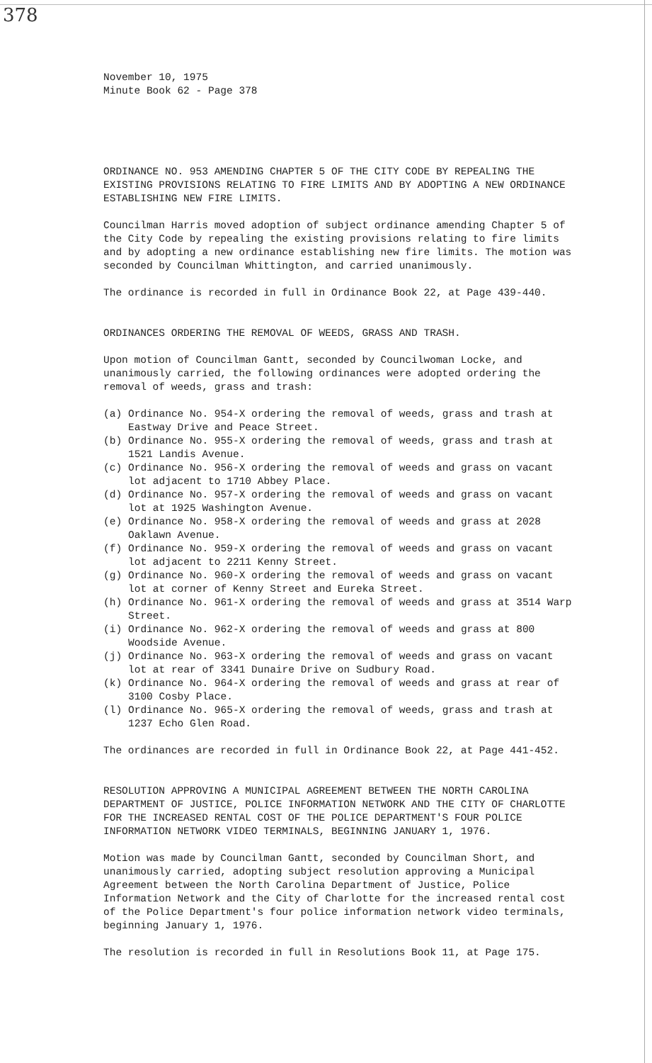378
November 10, 1975
Minute Book 62 - Page 378
ORDINANCE NO. 953 AMENDING CHAPTER 5 OF THE CITY CODE BY REPEALING THE EXISTING PROVISIONS RELATING TO FIRE LIMITS AND BY ADOPTING A NEW ORDINANCE ESTABLISHING NEW FIRE LIMITS.
Councilman Harris moved adoption of subject ordinance amending Chapter 5 of the City Code by repealing the existing provisions relating to fire limits and by adopting a new ordinance establishing new fire limits. The motion was seconded by Councilman Whittington, and carried unanimously.
The ordinance is recorded in full in Ordinance Book 22, at Page 439-440.
ORDINANCES ORDERING THE REMOVAL OF WEEDS, GRASS AND TRASH.
Upon motion of Councilman Gantt, seconded by Councilwoman Locke, and unanimously carried, the following ordinances were adopted ordering the removal of weeds, grass and trash:
(a) Ordinance No. 954-X ordering the removal of weeds, grass and trash at Eastway Drive and Peace Street.
(b) Ordinance No. 955-X ordering the removal of weeds, grass and trash at 1521 Landis Avenue.
(c) Ordinance No. 956-X ordering the removal of weeds and grass on vacant lot adjacent to 1710 Abbey Place.
(d) Ordinance No. 957-X ordering the removal of weeds and grass on vacant lot at 1925 Washington Avenue.
(e) Ordinance No. 958-X ordering the removal of weeds and grass at 2028 Oaklawn Avenue.
(f) Ordinance No. 959-X ordering the removal of weeds and grass on vacant lot adjacent to 2211 Kenny Street.
(g) Ordinance No. 960-X ordering the removal of weeds and grass on vacant lot at corner of Kenny Street and Eureka Street.
(h) Ordinance No. 961-X ordering the removal of weeds and grass at 3514 Warp Street.
(i) Ordinance No. 962-X ordering the removal of weeds and grass at 800 Woodside Avenue.
(j) Ordinance No. 963-X ordering the removal of weeds and grass on vacant lot at rear of 3341 Dunaire Drive on Sudbury Road.
(k) Ordinance No. 964-X ordering the removal of weeds and grass at rear of 3100 Cosby Place.
(l) Ordinance No. 965-X ordering the removal of weeds, grass and trash at 1237 Echo Glen Road.
The ordinances are recorded in full in Ordinance Book 22, at Page 441-452.
RESOLUTION APPROVING A MUNICIPAL AGREEMENT BETWEEN THE NORTH CAROLINA DEPARTMENT OF JUSTICE, POLICE INFORMATION NETWORK AND THE CITY OF CHARLOTTE FOR THE INCREASED RENTAL COST OF THE POLICE DEPARTMENT'S FOUR POLICE INFORMATION NETWORK VIDEO TERMINALS, BEGINNING JANUARY 1, 1976.
Motion was made by Councilman Gantt, seconded by Councilman Short, and unanimously carried, adopting subject resolution approving a Municipal Agreement between the North Carolina Department of Justice, Police Information Network and the City of Charlotte for the increased rental cost of the Police Department's four police information network video terminals, beginning January 1, 1976.
The resolution is recorded in full in Resolutions Book 11, at Page 175.